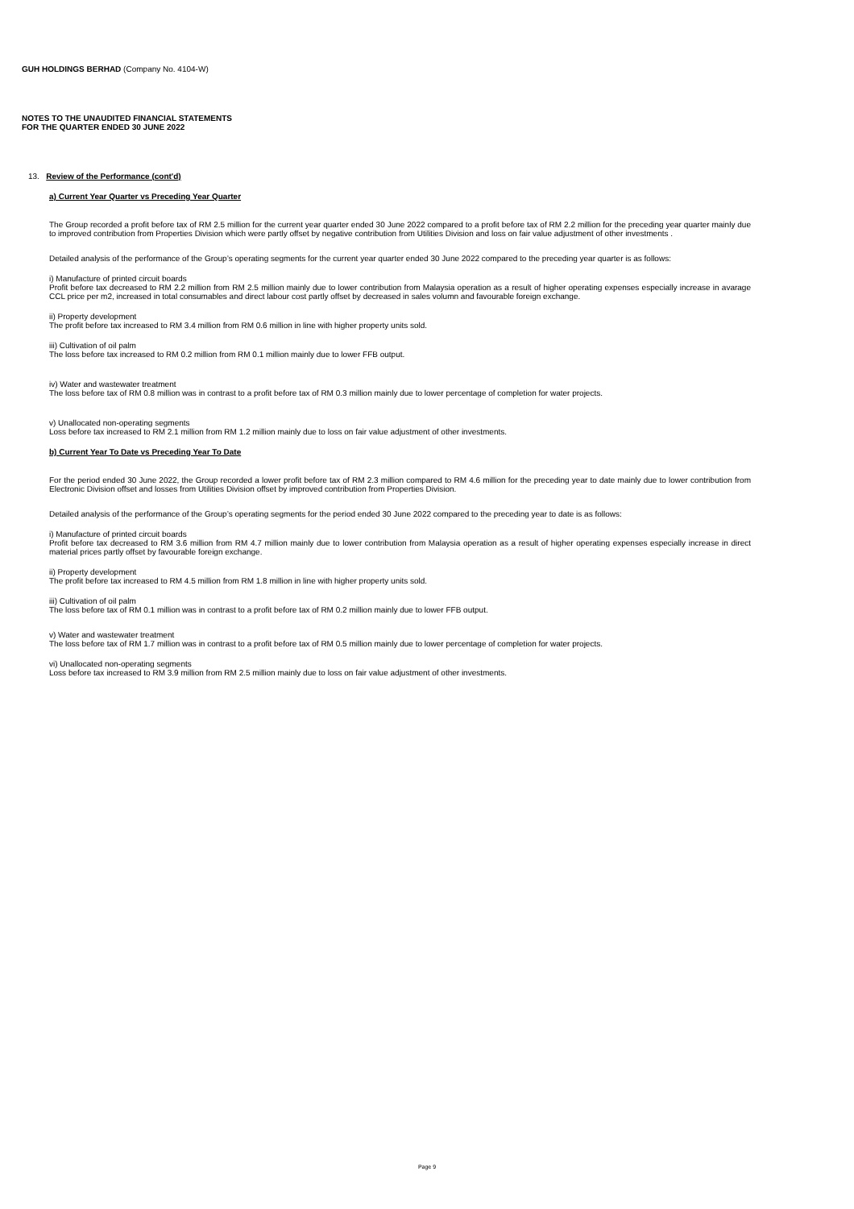GUH HOLDINGS BERHAD (Company No. 4104-W)
NOTES TO THE UNAUDITED FINANCIAL STATEMENTS
FOR THE QUARTER ENDED 30 JUNE 2022
13. Review of the Performance (cont'd)
a) Current Year Quarter vs Preceding Year Quarter
The Group recorded a profit before tax of RM 2.5 million for the current year quarter ended 30 June 2022 compared to a profit before tax of RM 2.2 million for the preceding year quarter mainly due to improved contribution from Properties Division which were partly offset by negative contribution from Utilities Division and loss on fair value adjustment of other investments .
Detailed analysis of the performance of the Group’s operating segments for the current year quarter ended 30 June 2022 compared to the preceding year quarter is as follows:
i) Manufacture of printed circuit boards
Profit before tax decreased to RM 2.2 million from RM 2.5 million mainly due to lower contribution from Malaysia operation as a result of higher operating expenses especially increase in avarage CCL price per m2, increased in total consumables and direct labour cost partly offset by decreased in sales volumn and favourable foreign exchange.
ii) Property development
The profit before tax increased to RM 3.4 million from RM 0.6 million in line with higher property units sold.
iii) Cultivation of oil palm
The loss before tax increased to RM 0.2 million from RM 0.1 million mainly due to lower FFB output.
iv) Water and wastewater treatment
The loss before tax of RM 0.8 million was in contrast to a profit before tax of RM 0.3 million mainly due to lower percentage of completion for water projects.
v) Unallocated non-operating segments
Loss before tax increased to RM 2.1 million from RM 1.2 million mainly due to loss on fair value adjustment of other investments.
b) Current Year To Date vs Preceding Year To Date
For the period ended 30 June 2022, the Group recorded a lower profit before tax of RM 2.3 million compared to RM 4.6 million for the preceding year to date mainly due to lower contribution from Electronic Division offset and losses from Utilities Division offset by improved contribution from Properties Division.
Detailed analysis of the performance of the Group’s operating segments for the period ended 30 June 2022 compared to the preceding year to date is as follows:
i) Manufacture of printed circuit boards
Profit before tax decreased to RM 3.6 million from RM 4.7 million mainly due to lower contribution from Malaysia operation as a result of higher operating expenses especially increase in direct material prices partly offset by favourable foreign exchange.
ii) Property development
The profit before tax increased to RM 4.5 million from RM 1.8 million in line with higher property units sold.
iii) Cultivation of oil palm
The loss before tax of RM 0.1 million was in contrast to a profit before tax of RM 0.2 million mainly due to lower FFB output.
v) Water and wastewater treatment
The loss before tax of RM 1.7 million was in contrast to a profit before tax of RM 0.5 million mainly due to lower percentage of completion for water projects.
vi) Unallocated non-operating segments
Loss before tax increased to RM 3.9 million from RM 2.5 million mainly due to loss on fair value adjustment of other investments.
Page 9